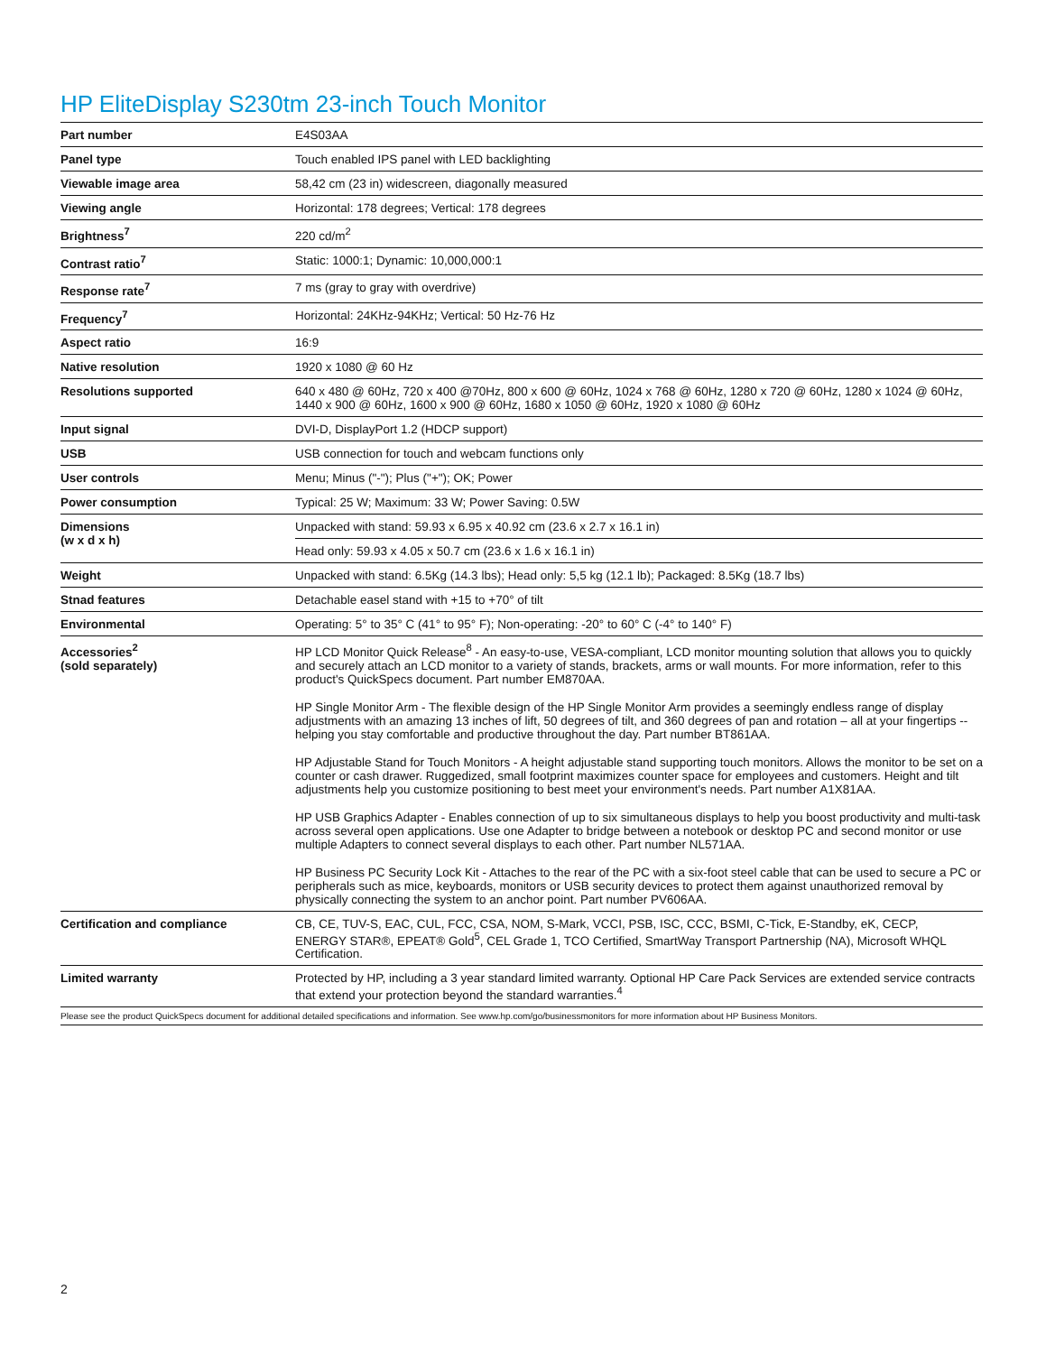HP EliteDisplay S230tm 23-inch Touch Monitor
| Part number | E4S03AA |
| Panel type | Touch enabled IPS panel with LED backlighting |
| Viewable image area | 58,42 cm (23 in) widescreen, diagonally measured |
| Viewing angle | Horizontal: 178 degrees; Vertical: 178 degrees |
| Brightness<sup>7</sup> | 220 cd/m<sup>2</sup> |
| Contrast ratio<sup>7</sup> | Static: 1000:1; Dynamic: 10,000,000:1 |
| Response rate<sup>7</sup> | 7 ms (gray to gray with overdrive) |
| Frequency<sup>7</sup> | Horizontal: 24KHz-94KHz; Vertical: 50 Hz-76 Hz |
| Aspect ratio | 16:9 |
| Native resolution | 1920 x 1080 @ 60 Hz |
| Resolutions supported | 640 x 480 @ 60Hz, 720 x 400 @70Hz, 800 x 600 @ 60Hz, 1024 x 768 @ 60Hz, 1280 x 720 @ 60Hz, 1280 x 1024 @ 60Hz, 1440 x 900 @ 60Hz, 1600 x 900 @ 60Hz, 1680 x 1050 @ 60Hz, 1920 x 1080 @ 60Hz |
| Input signal | DVI-D, DisplayPort 1.2 (HDCP support) |
| USB | USB connection for touch and webcam functions only |
| User controls | Menu; Minus ("-"); Plus ("+"); OK; Power |
| Power consumption | Typical: 25 W; Maximum: 33 W; Power Saving: 0.5W |
| Dimensions (w x d x h) | Unpacked with stand: 59.93 x 6.95 x 40.92 cm (23.6 x 2.7 x 16.1 in) |
| | Head only: 59.93 x 4.05 x 50.7 cm (23.6 x 1.6 x 16.1 in) |
| Weight | Unpacked with stand: 6.5Kg (14.3 lbs); Head only: 5,5 kg (12.1 lb); Packaged: 8.5Kg (18.7 lbs) |
| Stnad features | Detachable easel stand with +15 to +70° of tilt |
| Environmental | Operating: 5° to 35° C (41° to 95° F); Non-operating: -20° to 60° C (-4° to 140° F) |
| Accessories<sup>2</sup> (sold separately) | HP LCD Monitor Quick Release<sup>8</sup> - An easy-to-use, VESA-compliant, LCD monitor mounting solution that allows you to quickly and securely attach an LCD monitor to a variety of stands, brackets, arms or wall mounts. For more information, refer to this product's QuickSpecs document. Part number EM870AA. HP Single Monitor Arm - The flexible design of the HP Single Monitor Arm provides a seemingly endless range of display adjustments with an amazing 13 inches of lift, 50 degrees of tilt, and 360 degrees of pan and rotation – all at your fingertips -- helping you stay comfortable and productive throughout the day. Part number BT861AA. HP Adjustable Stand for Touch Monitors - A height adjustable stand supporting touch monitors. Allows the monitor to be set on a counter or cash drawer. Ruggedized, small footprint maximizes counter space for employees and customers. Height and tilt adjustments help you customize positioning to best meet your environment's needs. Part number A1X81AA. HP USB Graphics Adapter - Enables connection of up to six simultaneous displays to help you boost productivity and multi-task across several open applications. Use one Adapter to bridge between a notebook or desktop PC and second monitor or use multiple Adapters to connect several displays to each other. Part number NL571AA. HP Business PC Security Lock Kit - Attaches to the rear of the PC with a six-foot steel cable that can be used to secure a PC or peripherals such as mice, keyboards, monitors or USB security devices to protect them against unauthorized removal by physically connecting the system to an anchor point. Part number PV606AA. |
| Certification and compliance | CB, CE, TUV-S, EAC, CUL, FCC, CSA, NOM, S-Mark, VCCI, PSB, ISC, CCC, BSMI, C-Tick, E-Standby, eK, CECP, ENERGY STAR®, EPEAT® Gold<sup>5</sup>, CEL Grade 1, TCO Certified, SmartWay Transport Partnership (NA), Microsoft WHQL Certification. |
| Limited warranty | Protected by HP, including a 3 year standard limited warranty. Optional HP Care Pack Services are extended service contracts that extend your protection beyond the standard warranties.<sup>4</sup> |
| Please see the product QuickSpecs document for additional detailed specifications and information. See www.hp.com/go/businessmonitors for more information about HP Business Monitors. | |
2